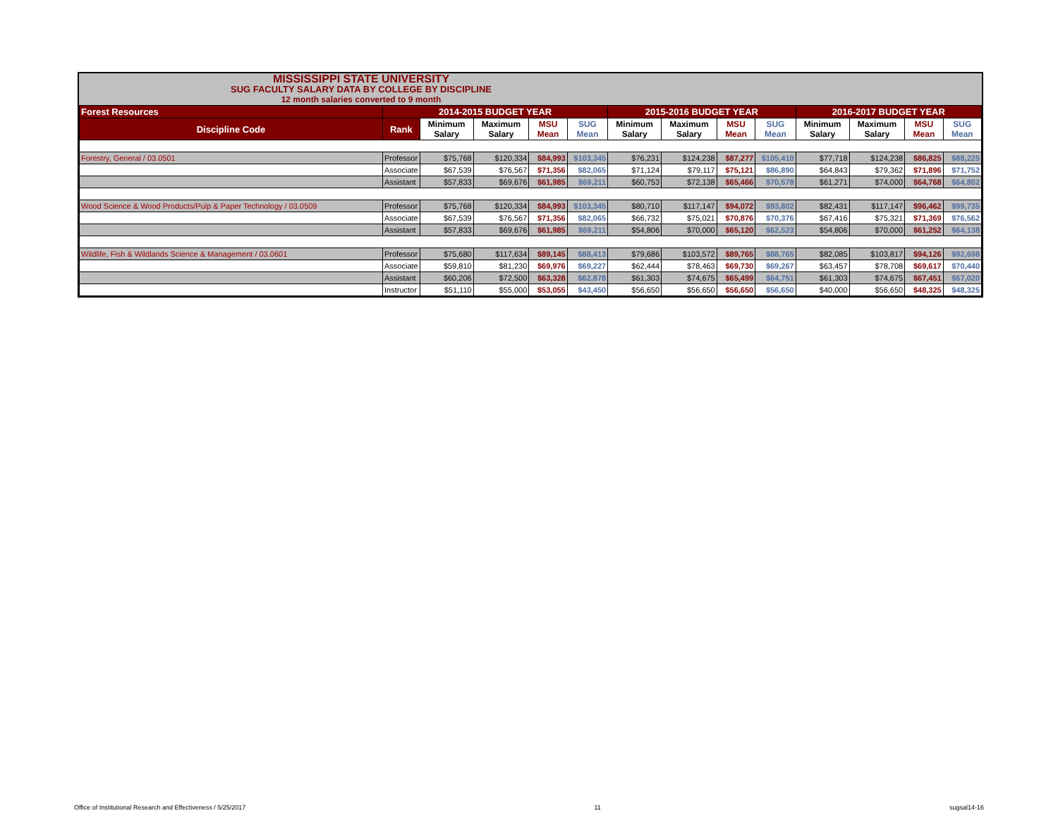MISSISSIPPI STATE UNIVERSITY
SUG FACULTY SALARY DATA BY COLLEGE BY DISCIPLINE
12 month salaries converted to 9 month
| Forest Resources | 2014-2015 BUDGET YEAR | | | | | 2015-2016 BUDGET YEAR | | | | 2016-2017 BUDGET YEAR | | | |
| Discipline Code | Rank | Minimum Salary | Maximum Salary | MSU Mean | SUG Mean | Minimum Salary | Maximum Salary | MSU Mean | SUG Mean | Minimum Salary | Maximum Salary | MSU Mean | SUG Mean |
| Forestry, General / 03.0501 | Professor | $75,768 | $120,334 | $84,993 | $103,345 | $76,231 | $124,238 | $87,277 | $105,410 | $77,718 | $124,238 | $86,825 | $88,225 |
| | Associate | $67,539 | $76,567 | $71,356 | $82,065 | $71,124 | $79,117 | $75,121 | $86,890 | $64,843 | $79,362 | $71,896 | $71,752 |
| | Assistant | $57,833 | $69,676 | $61,985 | $69,211 | $60,753 | $72,138 | $65,466 | $70,578 | $61,271 | $74,000 | $64,768 | $64,802 |
| Wood Science & Wood Products/Pulp & Paper Technology / 03.0509 | Professor | $75,768 | $120,334 | $84,993 | $103,345 | $80,710 | $117,147 | $94,072 | $93,802 | $82,431 | $117,147 | $96,462 | $99,735 |
| | Associate | $67,539 | $76,567 | $71,356 | $82,065 | $66,732 | $75,021 | $70,876 | $70,376 | $67,416 | $75,321 | $71,369 | $76,562 |
| | Assistant | $57,833 | $69,676 | $61,985 | $69,211 | $54,806 | $70,000 | $65,120 | $62,523 | $54,806 | $70,000 | $61,252 | $64,138 |
| Wildlife, Fish & Wildlands Science & Management / 03.0601 | Professor | $75,680 | $117,634 | $89,145 | $88,413 | $79,686 | $103,572 | $89,765 | $88,765 | $82,085 | $103,817 | $94,126 | $92,698 |
| | Associate | $59,810 | $81,230 | $69,976 | $69,227 | $62,444 | $78,463 | $69,730 | $69,267 | $63,457 | $78,708 | $69,617 | $70,440 |
| | Assistant | $60,206 | $72,500 | $63,328 | $62,878 | $61,303 | $74,675 | $65,499 | $64,751 | $61,303 | $74,675 | $67,451 | $67,020 |
| | Instructor | $51,110 | $55,000 | $53,055 | $43,450 | $56,650 | $56,650 | $56,650 | $56,650 | $40,000 | $56,650 | $48,325 | $48,325 |
Office of Institutional Research and Effectiveness / 5/25/2017 11 sugsal14-16